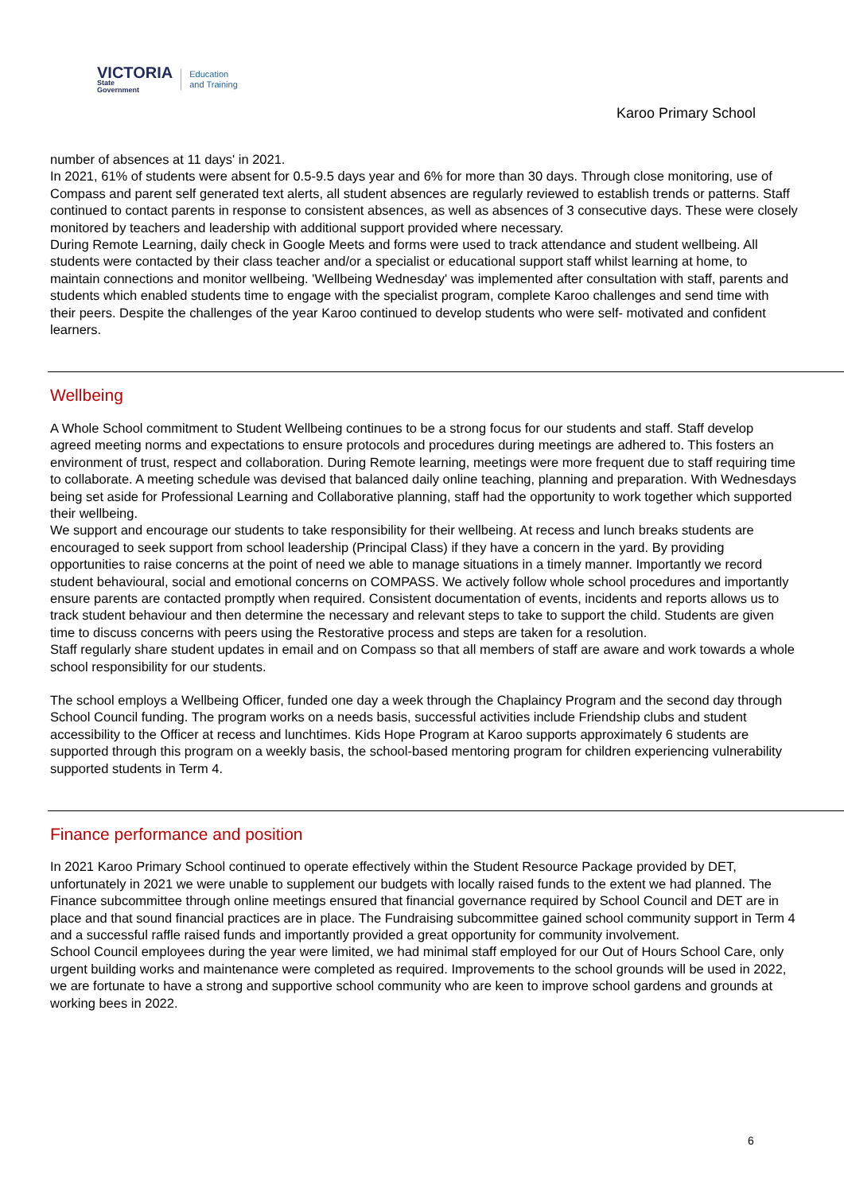VICTORIA
State
Government
Education
and Training
Karoo Primary School
number of absences at 11 days' in 2021.
In 2021, 61% of students were absent for 0.5-9.5 days year and 6% for more than 30 days. Through close monitoring, use of Compass and parent self generated text alerts, all student absences are regularly reviewed to establish trends or patterns. Staff continued to contact parents in response to consistent absences, as well as absences of 3 consecutive days. These were closely monitored by teachers and leadership with additional support provided where necessary.
During Remote Learning, daily check in Google Meets and forms were used to track attendance and student wellbeing. All students were contacted by their class teacher and/or a specialist or educational support staff whilst learning at home, to maintain connections and monitor wellbeing. 'Wellbeing Wednesday' was implemented after consultation with staff, parents and students which enabled students time to engage with the specialist program, complete Karoo challenges and send time with their peers. Despite the challenges of the year Karoo continued to develop students who were self- motivated and confident learners.
Wellbeing
A Whole School commitment to Student Wellbeing continues to be a strong focus for our students and staff. Staff develop agreed meeting norms and expectations to ensure protocols and procedures during meetings are adhered to. This fosters an environment of trust, respect and collaboration. During Remote learning, meetings were more frequent due to staff requiring time to collaborate. A meeting schedule was devised that balanced daily online teaching, planning and preparation. With Wednesdays being set aside for Professional Learning and Collaborative planning, staff had the opportunity to work together which supported their wellbeing.
We support and encourage our students to take responsibility for their wellbeing. At recess and lunch breaks students are encouraged to seek support from school leadership (Principal Class) if they have a concern in the yard. By providing opportunities to raise concerns at the point of need we able to manage situations in a timely manner. Importantly we record student behavioural, social and emotional concerns on COMPASS. We actively follow whole school procedures and importantly ensure parents are contacted promptly when required. Consistent documentation of events, incidents and reports allows us to track student behaviour and then determine the necessary and relevant steps to take to support the child. Students are given time to discuss concerns with peers using the Restorative process and steps are taken for a resolution.
Staff regularly share student updates in email and on Compass so that all members of staff are aware and work towards a whole school responsibility for our students.
The school employs a Wellbeing Officer, funded one day a week through the Chaplaincy Program and the second day through School Council funding. The program works on a needs basis, successful activities include Friendship clubs and student accessibility to the Officer at recess and lunchtimes. Kids Hope Program at Karoo supports approximately 6 students are supported through this program on a weekly basis, the school-based mentoring program for children experiencing vulnerability supported students in Term 4.
Finance performance and position
In 2021 Karoo Primary School continued to operate effectively within the Student Resource Package provided by DET, unfortunately in 2021 we were unable to supplement our budgets with locally raised funds to the extent we had planned. The Finance subcommittee through online meetings ensured that financial governance required by School Council and DET are in place and that sound financial practices are in place. The Fundraising subcommittee gained school community support in Term 4 and a successful raffle raised funds and importantly provided a great opportunity for community involvement.
School Council employees during the year were limited, we had minimal staff employed for our Out of Hours School Care, only urgent building works and maintenance were completed as required. Improvements to the school grounds will be used in 2022, we are fortunate to have a strong and supportive school community who are keen to improve school gardens and grounds at working bees in 2022.
6